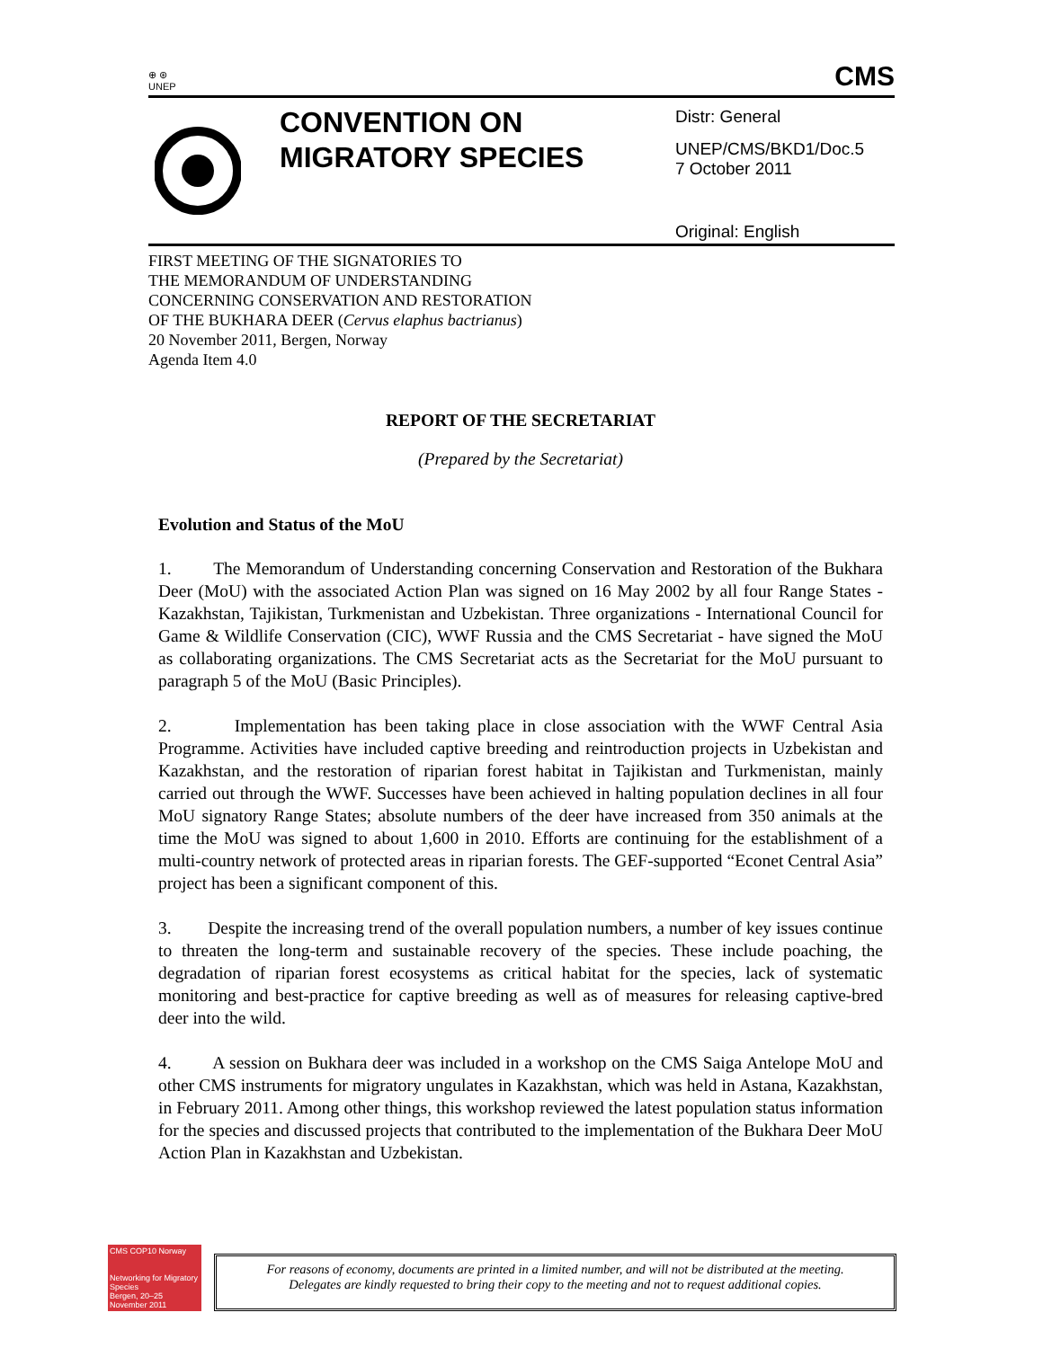⊕ ⊛
UNEP CMS
CONVENTION ON MIGRATORY SPECIES
Distr: General
UNEP/CMS/BKD1/Doc.5
7 October 2011
Original: English
FIRST MEETING OF THE SIGNATORIES TO
THE MEMORANDUM OF UNDERSTANDING
CONCERNING CONSERVATION AND RESTORATION
OF THE BUKHARA DEER (Cervus elaphus bactrianus)
20 November 2011, Bergen, Norway
Agenda Item 4.0
REPORT OF THE SECRETARIAT
(Prepared by the Secretariat)
Evolution and Status of the MoU
1. The Memorandum of Understanding concerning Conservation and Restoration of the Bukhara Deer (MoU) with the associated Action Plan was signed on 16 May 2002 by all four Range States - Kazakhstan, Tajikistan, Turkmenistan and Uzbekistan. Three organizations - International Council for Game & Wildlife Conservation (CIC), WWF Russia and the CMS Secretariat - have signed the MoU as collaborating organizations. The CMS Secretariat acts as the Secretariat for the MoU pursuant to paragraph 5 of the MoU (Basic Principles).
2. Implementation has been taking place in close association with the WWF Central Asia Programme. Activities have included captive breeding and reintroduction projects in Uzbekistan and Kazakhstan, and the restoration of riparian forest habitat in Tajikistan and Turkmenistan, mainly carried out through the WWF. Successes have been achieved in halting population declines in all four MoU signatory Range States; absolute numbers of the deer have increased from 350 animals at the time the MoU was signed to about 1,600 in 2010. Efforts are continuing for the establishment of a multi-country network of protected areas in riparian forests. The GEF-supported “Econet Central Asia” project has been a significant component of this.
3. Despite the increasing trend of the overall population numbers, a number of key issues continue to threaten the long-term and sustainable recovery of the species. These include poaching, the degradation of riparian forest ecosystems as critical habitat for the species, lack of systematic monitoring and best-practice for captive breeding as well as of measures for releasing captive-bred deer into the wild.
4. A session on Bukhara deer was included in a workshop on the CMS Saiga Antelope MoU and other CMS instruments for migratory ungulates in Kazakhstan, which was held in Astana, Kazakhstan, in February 2011. Among other things, this workshop reviewed the latest population status information for the species and discussed projects that contributed to the implementation of the Bukhara Deer MoU Action Plan in Kazakhstan and Uzbekistan.
CMS COP10 Norway
Networking for Migratory Species
Bergen, 20–25 November 2011
For reasons of economy, documents are printed in a limited number, and will not be distributed at the meeting.
Delegates are kindly requested to bring their copy to the meeting and not to request additional copies.